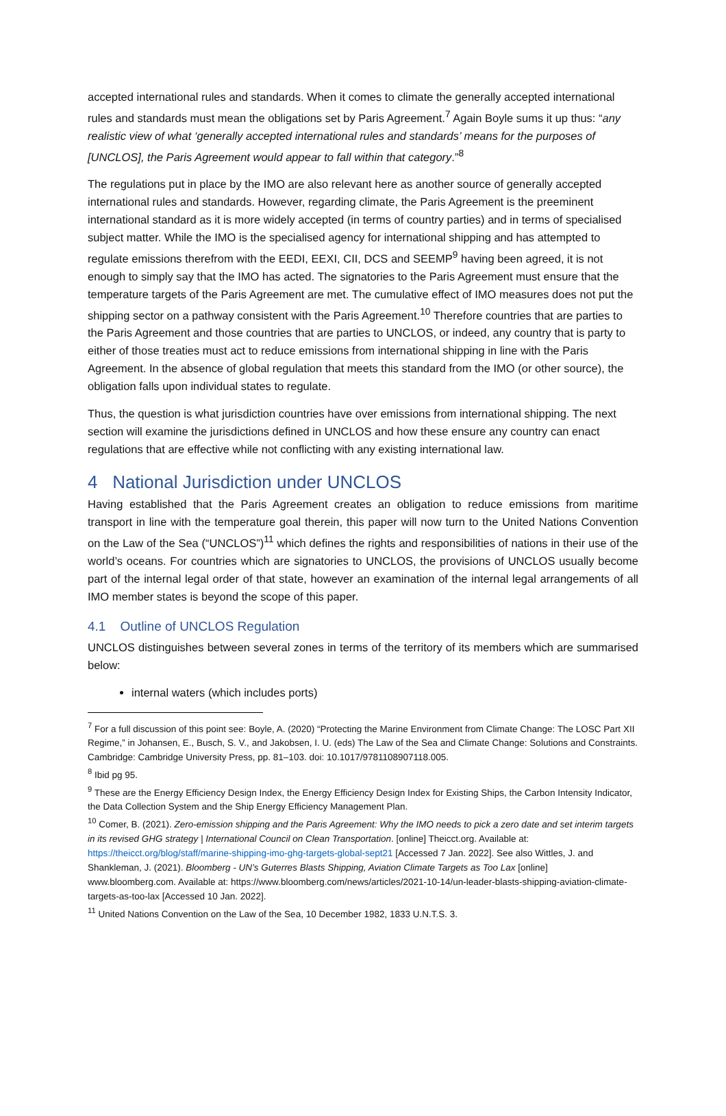accepted international rules and standards. When it comes to climate the generally accepted international rules and standards must mean the obligations set by Paris Agreement.<sup>7</sup> Again Boyle sums it up thus: “any realistic view of what ‘generally accepted international rules and standards’ means for the purposes of [UNCLOS], the Paris Agreement would appear to fall within that category.”<sup>8</sup>
The regulations put in place by the IMO are also relevant here as another source of generally accepted international rules and standards. However, regarding climate, the Paris Agreement is the preeminent international standard as it is more widely accepted (in terms of country parties) and in terms of specialised subject matter. While the IMO is the specialised agency for international shipping and has attempted to regulate emissions therefrom with the EEDI, EEXI, CII, DCS and SEEMP<sup>9</sup> having been agreed, it is not enough to simply say that the IMO has acted. The signatories to the Paris Agreement must ensure that the temperature targets of the Paris Agreement are met. The cumulative effect of IMO measures does not put the shipping sector on a pathway consistent with the Paris Agreement.<sup>10</sup> Therefore countries that are parties to the Paris Agreement and those countries that are parties to UNCLOS, or indeed, any country that is party to either of those treaties must act to reduce emissions from international shipping in line with the Paris Agreement. In the absence of global regulation that meets this standard from the IMO (or other source), the obligation falls upon individual states to regulate.
Thus, the question is what jurisdiction countries have over emissions from international shipping. The next section will examine the jurisdictions defined in UNCLOS and how these ensure any country can enact regulations that are effective while not conflicting with any existing international law.
4 National Jurisdiction under UNCLOS
Having established that the Paris Agreement creates an obligation to reduce emissions from maritime transport in line with the temperature goal therein, this paper will now turn to the United Nations Convention on the Law of the Sea (“UNCLOS”)<sup>11</sup> which defines the rights and responsibilities of nations in their use of the world’s oceans. For countries which are signatories to UNCLOS, the provisions of UNCLOS usually become part of the internal legal order of that state, however an examination of the internal legal arrangements of all IMO member states is beyond the scope of this paper.
4.1 Outline of UNCLOS Regulation
UNCLOS distinguishes between several zones in terms of the territory of its members which are summarised below:
internal waters (which includes ports)
<sup>7</sup> For a full discussion of this point see: Boyle, A. (2020) “Protecting the Marine Environment from Climate Change: The LOSC Part XII Regime,” in Johansen, E., Busch, S. V., and Jakobsen, I. U. (eds) The Law of the Sea and Climate Change: Solutions and Constraints. Cambridge: Cambridge University Press, pp. 81–103. doi: 10.1017/9781108907118.005.
<sup>8</sup> Ibid pg 95.
<sup>9</sup> These are the Energy Efficiency Design Index, the Energy Efficiency Design Index for Existing Ships, the Carbon Intensity Indicator, the Data Collection System and the Ship Energy Efficiency Management Plan.
<sup>10</sup> Comer, B. (2021). Zero-emission shipping and the Paris Agreement: Why the IMO needs to pick a zero date and set interim targets in its revised GHG strategy | International Council on Clean Transportation. [online] Theicct.org. Available at: https://theicct.org/blog/staff/marine-shipping-imo-ghg-targets-global-sept21 [Accessed 7 Jan. 2022]. See also Wittles, J. and Shankleman, J. (2021). Bloomberg - UN’s Guterres Blasts Shipping, Aviation Climate Targets as Too Lax [online] www.bloomberg.com. Available at: https://www.bloomberg.com/news/articles/2021-10-14/un-leader-blasts-shipping-aviation-climate-targets-as-too-lax [Accessed 10 Jan. 2022].
<sup>11</sup> United Nations Convention on the Law of the Sea, 10 December 1982, 1833 U.N.T.S. 3.